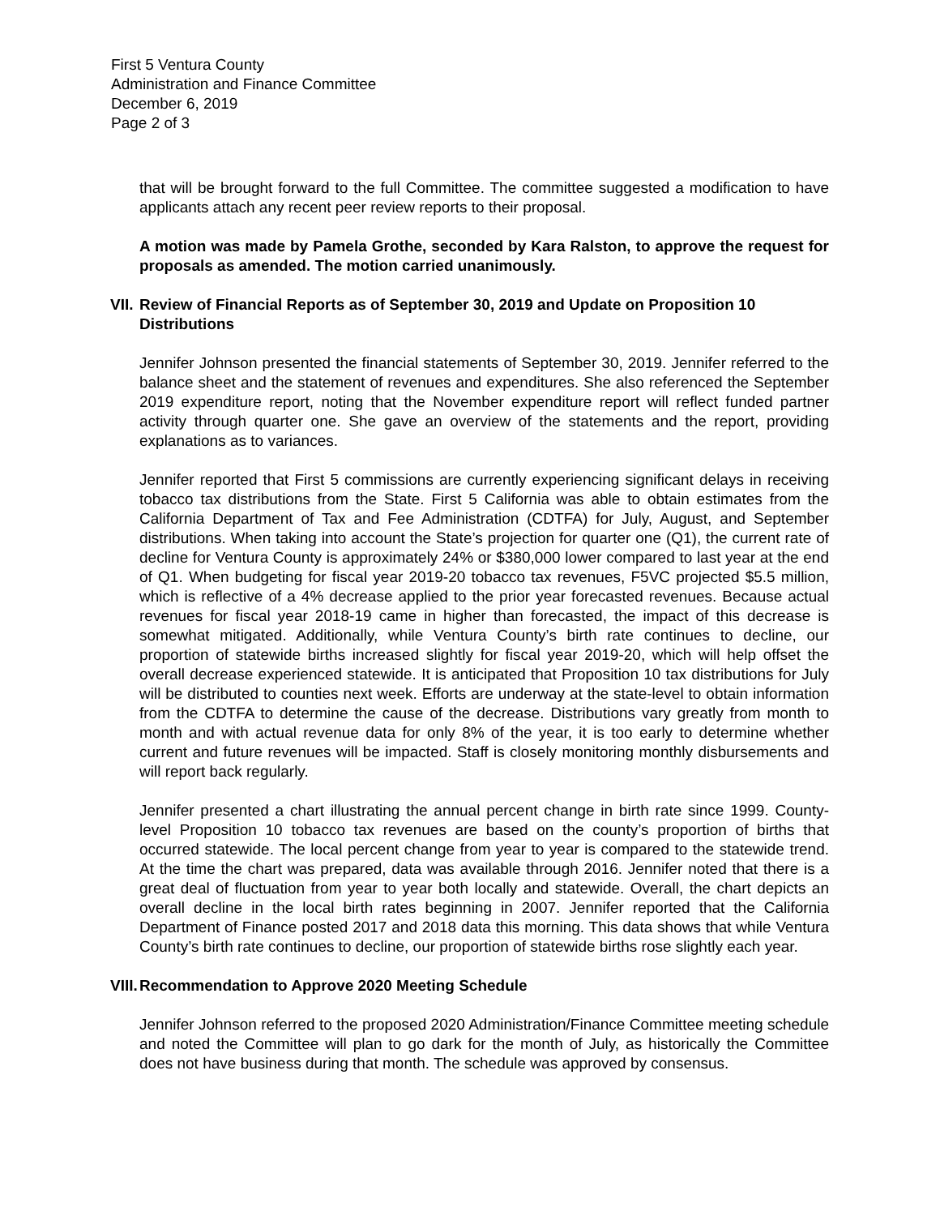First 5 Ventura County
Administration and Finance Committee
December 6, 2019
Page 2 of 3
that will be brought forward to the full Committee. The committee suggested a modification to have applicants attach any recent peer review reports to their proposal.
A motion was made by Pamela Grothe, seconded by Kara Ralston, to approve the request for proposals as amended. The motion carried unanimously.
VII. Review of Financial Reports as of September 30, 2019 and Update on Proposition 10 Distributions
Jennifer Johnson presented the financial statements of September 30, 2019. Jennifer referred to the balance sheet and the statement of revenues and expenditures. She also referenced the September 2019 expenditure report, noting that the November expenditure report will reflect funded partner activity through quarter one. She gave an overview of the statements and the report, providing explanations as to variances.
Jennifer reported that First 5 commissions are currently experiencing significant delays in receiving tobacco tax distributions from the State. First 5 California was able to obtain estimates from the California Department of Tax and Fee Administration (CDTFA) for July, August, and September distributions. When taking into account the State’s projection for quarter one (Q1), the current rate of decline for Ventura County is approximately 24% or $380,000 lower compared to last year at the end of Q1. When budgeting for fiscal year 2019-20 tobacco tax revenues, F5VC projected $5.5 million, which is reflective of a 4% decrease applied to the prior year forecasted revenues. Because actual revenues for fiscal year 2018-19 came in higher than forecasted, the impact of this decrease is somewhat mitigated. Additionally, while Ventura County’s birth rate continues to decline, our proportion of statewide births increased slightly for fiscal year 2019-20, which will help offset the overall decrease experienced statewide. It is anticipated that Proposition 10 tax distributions for July will be distributed to counties next week. Efforts are underway at the state-level to obtain information from the CDTFA to determine the cause of the decrease. Distributions vary greatly from month to month and with actual revenue data for only 8% of the year, it is too early to determine whether current and future revenues will be impacted. Staff is closely monitoring monthly disbursements and will report back regularly.
Jennifer presented a chart illustrating the annual percent change in birth rate since 1999. County-level Proposition 10 tobacco tax revenues are based on the county’s proportion of births that occurred statewide. The local percent change from year to year is compared to the statewide trend. At the time the chart was prepared, data was available through 2016. Jennifer noted that there is a great deal of fluctuation from year to year both locally and statewide. Overall, the chart depicts an overall decline in the local birth rates beginning in 2007. Jennifer reported that the California Department of Finance posted 2017 and 2018 data this morning. This data shows that while Ventura County’s birth rate continues to decline, our proportion of statewide births rose slightly each year.
VIII. Recommendation to Approve 2020 Meeting Schedule
Jennifer Johnson referred to the proposed 2020 Administration/Finance Committee meeting schedule and noted the Committee will plan to go dark for the month of July, as historically the Committee does not have business during that month. The schedule was approved by consensus.